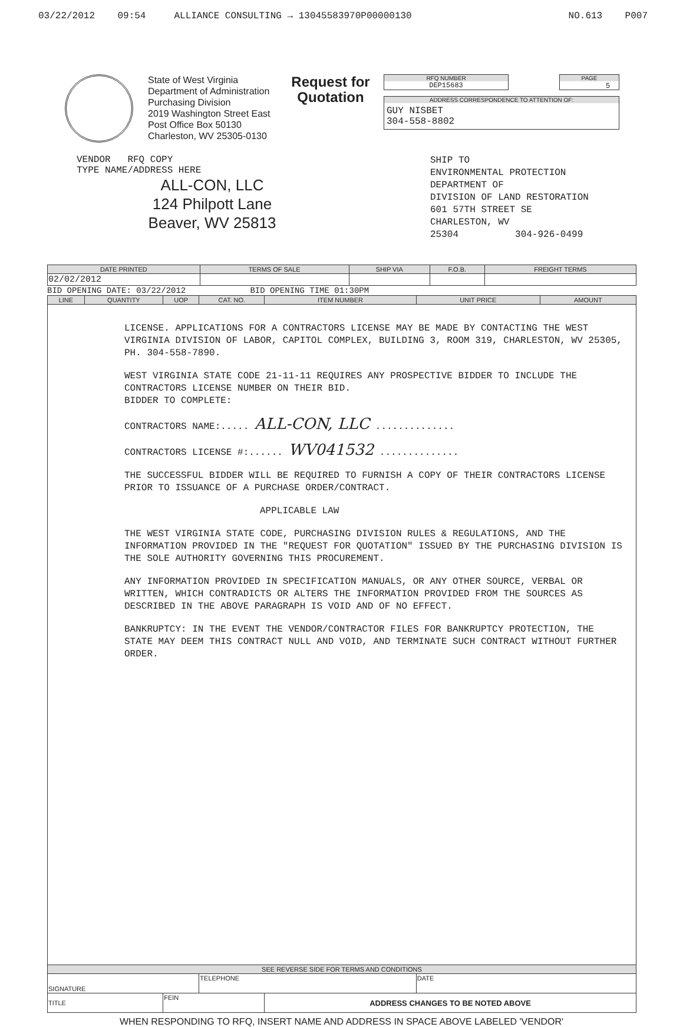03/22/2012 09:54 ALLIANCE CONSULTING → 13045583970P00000130 NO.613 P007
State of West Virginia
Department of Administration
Purchasing Division
2019 Washington Street East
Post Office Box 50130
Charleston, WV 25305-0130
Request for
Quotation
RFQ NUMBER
DEP15683
PAGE
5
ADDRESS CORRESPONDENCE TO ATTENTION OF:
GUY NISBET
304-558-8802
VENDOR RFQ COPY
TYPE NAME/ADDRESS HERE
ALL-CON, LLC
124 Philpott Lane
Beaver, WV 25813
SHIP TO
ENVIRONMENTAL PROTECTION
DEPARTMENT OF
DIVISION OF LAND RESTORATION
601 57TH STREET SE
CHARLESTON, WV
25304 304-926-0499
| DATE PRINTED | TERMS OF SALE | SHIP VIA | F.O.B. | FREIGHT TERMS |
| --- | --- | --- | --- | --- |
| 02/02/2012 | | | | |
BID OPENING DATE: 03/22/2012 BID OPENING TIME 01:30PM
| LINE | QUANTITY | UOP | CAT. NO. | ITEM NUMBER | UNIT PRICE | AMOUNT |
| --- | --- | --- | --- | --- | --- | --- |
| LICENSE. APPLICATIONS FOR A CONTRACTORS LICENSE MAY BE MADE BY CONTACTING THE WEST VIRGINIA DIVISION OF LABOR, CAPITOL COMPLEX, BUILDING 3, ROOM 319, CHARLESTON, WV 25305, PH. 304-558-7890. WEST VIRGINIA STATE CODE 21-11-11 REQUIRES ANY PROSPECTIVE BIDDER TO INCLUDE THE CONTRACTORS LICENSE NUMBER ON THEIR BID. BIDDER TO COMPLETE: CONTRACTORS NAME:..... ALL-CON, LLC .............. CONTRACTORS LICENSE #:...... WV041532 .............. THE SUCCESSFUL BIDDER WILL BE REQUIRED TO FURNISH A COPY OF THEIR CONTRACTORS LICENSE PRIOR TO ISSUANCE OF A PURCHASE ORDER/CONTRACT. APPLICABLE LAW THE WEST VIRGINIA STATE CODE, PURCHASING DIVISION RULES & REGULATIONS, AND THE INFORMATION PROVIDED IN THE "REQUEST FOR QUOTATION" ISSUED BY THE PURCHASING DIVISION IS THE SOLE AUTHORITY GOVERNING THIS PROCUREMENT. ANY INFORMATION PROVIDED IN SPECIFICATION MANUALS, OR ANY OTHER SOURCE, VERBAL OR WRITTEN, WHICH CONTRADICTS OR ALTERS THE INFORMATION PROVIDED FROM THE SOURCES AS DESCRIBED IN THE ABOVE PARAGRAPH IS VOID AND OF NO EFFECT. BANKRUPTCY: IN THE EVENT THE VENDOR/CONTRACTOR FILES FOR BANKRUPTCY PROTECTION, THE STATE MAY DEEM THIS CONTRACT NULL AND VOID, AND TERMINATE SUCH CONTRACT WITHOUT FURTHER ORDER. | | | | | | |
| SEE REVERSE SIDE FOR TERMS AND CONDITIONS | | | | | | |
| SIGNATURE | | | TELEPHONE | | DATE | |
| TITLE | | FEIN | | ADDRESS CHANGES TO BE NOTED ABOVE | | |
WHEN RESPONDING TO RFQ, INSERT NAME AND ADDRESS IN SPACE ABOVE LABELED 'VENDOR'